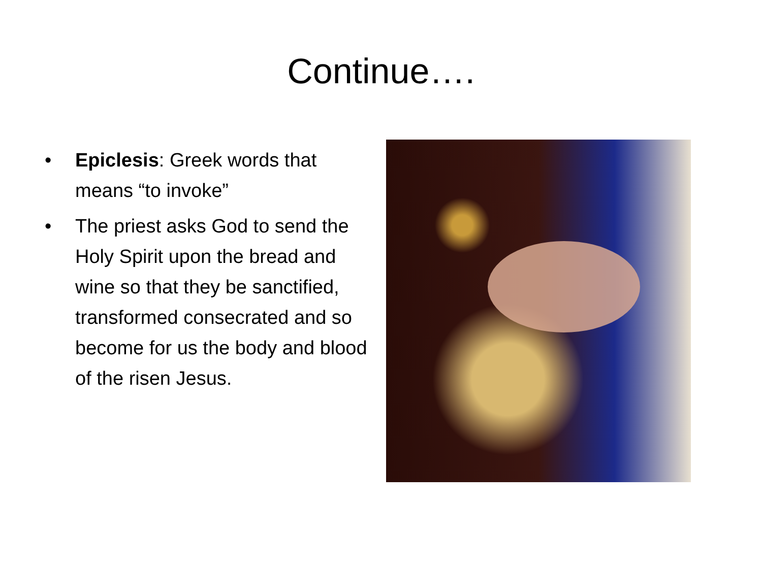Continue….
• Epiclesis: Greek words that means “to invoke”
• The priest asks God to send the Holy Spirit upon the bread and wine so that they be sanctified, transformed consecrated and so become for us the body and blood of the risen Jesus.